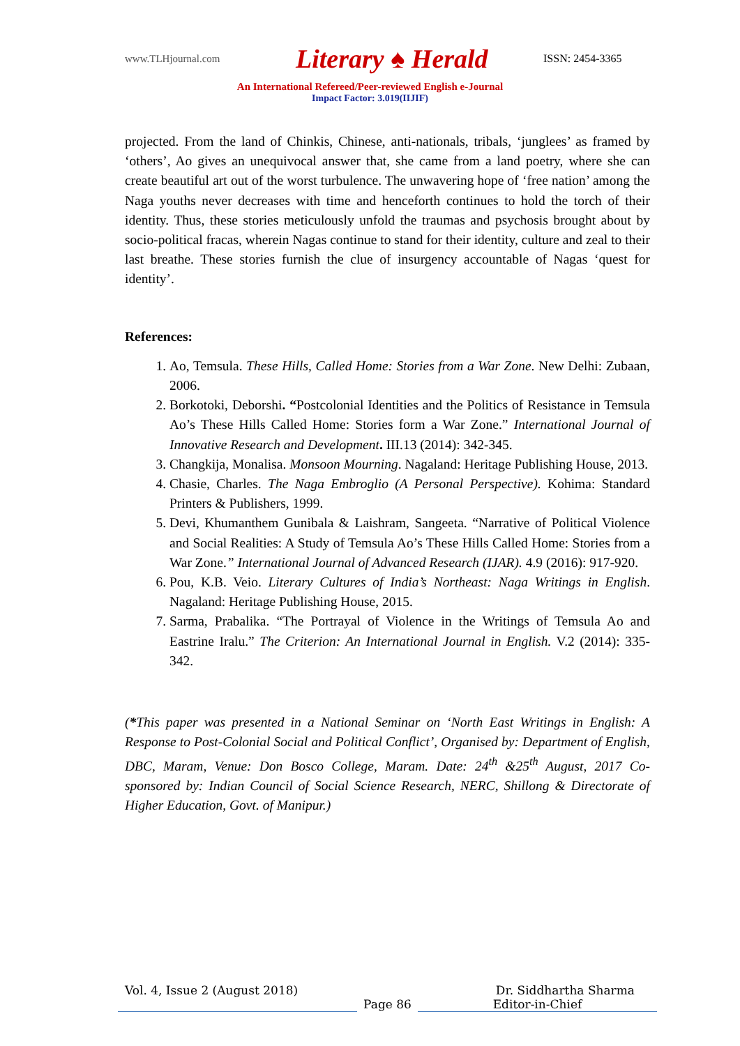www.TLHjournal.com Literary ♠ Herald ISSN: 2454-3365
An International Refereed/Peer-reviewed English e-Journal
Impact Factor: 3.019(IIJIF)
projected. From the land of Chinkis, Chinese, anti-nationals, tribals, ‘junglees’ as framed by ‘others’, Ao gives an unequivocal answer that, she came from a land poetry, where she can create beautiful art out of the worst turbulence. The unwavering hope of ‘free nation’ among the Naga youths never decreases with time and henceforth continues to hold the torch of their identity. Thus, these stories meticulously unfold the traumas and psychosis brought about by socio-political fracas, wherein Nagas continue to stand for their identity, culture and zeal to their last breathe. These stories furnish the clue of insurgency accountable of Nagas ‘quest for identity’.
References:
1. Ao, Temsula. These Hills, Called Home: Stories from a War Zone. New Delhi: Zubaan, 2006.
2. Borkotoki, Deborshi. “Postcolonial Identities and the Politics of Resistance in Temsula Ao’s These Hills Called Home: Stories form a War Zone.” International Journal of Innovative Research and Development. III.13 (2014): 342-345.
3. Changkija, Monalisa. Monsoon Mourning. Nagaland: Heritage Publishing House, 2013.
4. Chasie, Charles. The Naga Embroglio (A Personal Perspective). Kohima: Standard Printers & Publishers, 1999.
5. Devi, Khumanthem Gunibala & Laishram, Sangeeta. “Narrative of Political Violence and Social Realities: A Study of Temsula Ao’s These Hills Called Home: Stories from a War Zone.” International Journal of Advanced Research (IJAR). 4.9 (2016): 917-920.
6. Pou, K.B. Veio. Literary Cultures of India’s Northeast: Naga Writings in English. Nagaland: Heritage Publishing House, 2015.
7. Sarma, Prabalika. “The Portrayal of Violence in the Writings of Temsula Ao and Eastrine Iralu.” The Criterion: An International Journal in English. V.2 (2014): 335-342.
(*This paper was presented in a National Seminar on ‘North East Writings in English: A Response to Post-Colonial Social and Political Conflict’, Organised by: Department of English, DBC, Maram, Venue: Don Bosco College, Maram. Date: 24<sup>th</sup> &25<sup>th</sup> August, 2017 Co-sponsored by: Indian Council of Social Science Research, NERC, Shillong & Directorate of Higher Education, Govt. of Manipur.)
Vol. 4, Issue 2 (August 2018) Dr. Siddhartha Sharma
Page 86 Editor-in-Chief